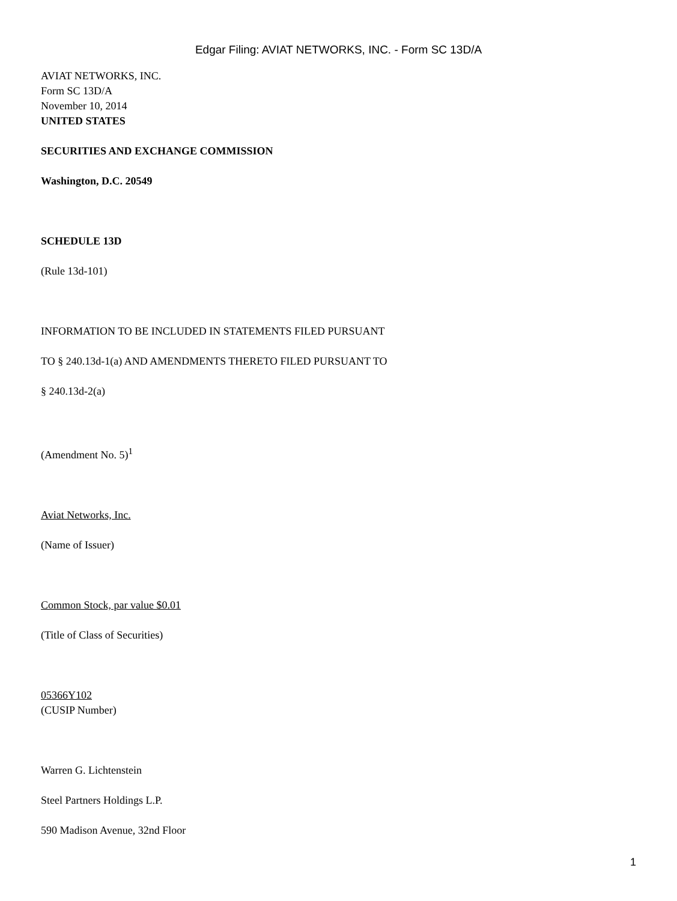Edgar Filing: AVIAT NETWORKS, INC. - Form SC 13D/A
AVIAT NETWORKS, INC.
Form SC 13D/A
November 10, 2014
UNITED STATES
SECURITIES AND EXCHANGE COMMISSION
Washington, D.C. 20549
SCHEDULE 13D
(Rule 13d-101)
INFORMATION TO BE INCLUDED IN STATEMENTS FILED PURSUANT
TO § 240.13d-1(a) AND AMENDMENTS THERETO FILED PURSUANT TO
§ 240.13d-2(a)
(Amendment No. 5)<sup>1</sup>
Aviat Networks, Inc.
(Name of Issuer)
Common Stock, par value $0.01
(Title of Class of Securities)
05366Y102
(CUSIP Number)
Warren G. Lichtenstein
Steel Partners Holdings L.P.
590 Madison Avenue, 32nd Floor
1